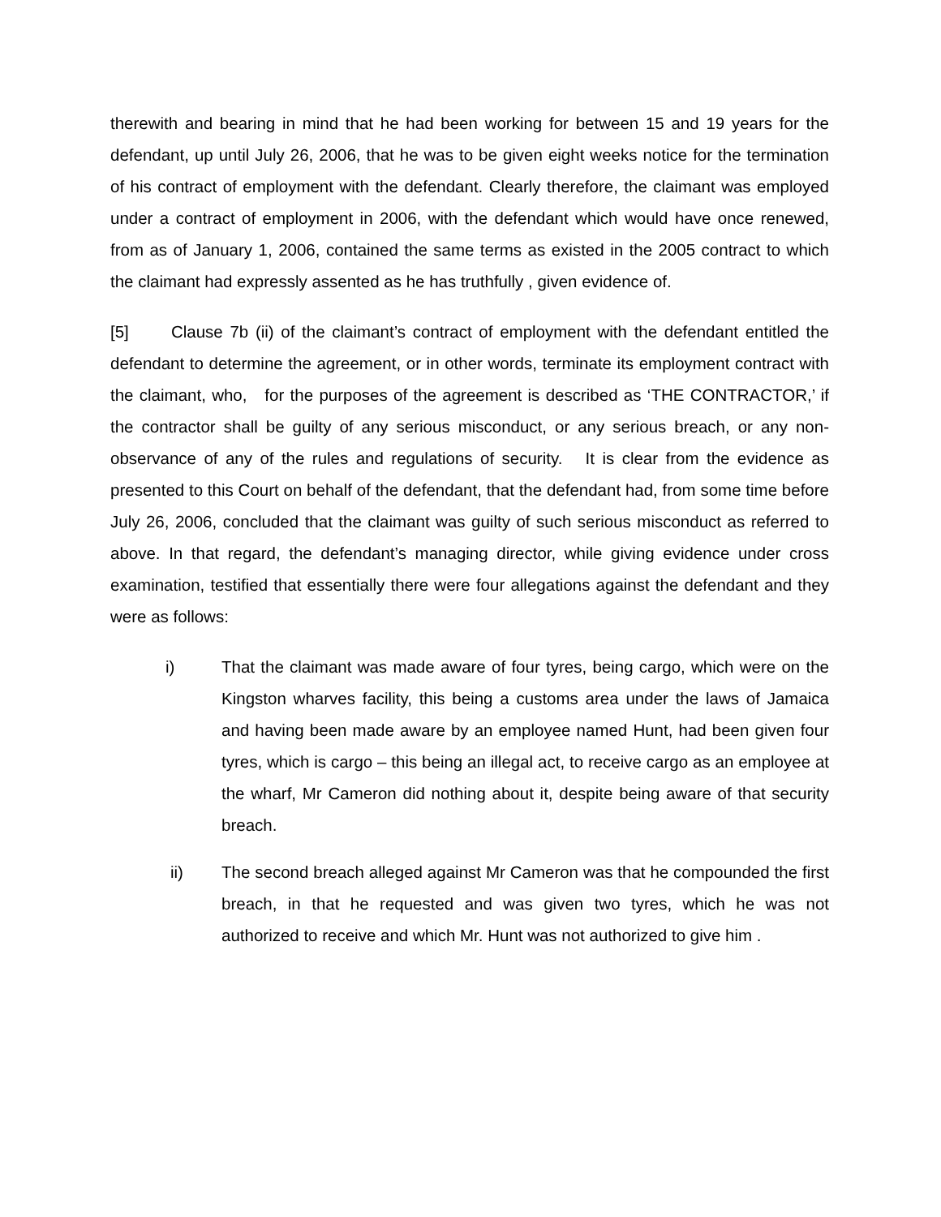therewith and bearing in mind that he had been working for between 15 and 19 years for the defendant, up until July 26, 2006, that he was to be given eight weeks notice for the termination of his contract of employment with the defendant. Clearly therefore, the claimant was employed under a contract of employment in 2006, with the defendant which would have once renewed, from as of January 1, 2006, contained the same terms as existed in the 2005 contract to which the claimant had expressly assented as he has truthfully , given evidence of.
[5] Clause 7b (ii) of the claimant’s contract of employment with the defendant entitled the defendant to determine the agreement, or in other words, terminate its employment contract with the claimant, who, for the purposes of the agreement is described as ‘THE CONTRACTOR,’ if the contractor shall be guilty of any serious misconduct, or any serious breach, or any non-observance of any of the rules and regulations of security. It is clear from the evidence as presented to this Court on behalf of the defendant, that the defendant had, from some time before July 26, 2006, concluded that the claimant was guilty of such serious misconduct as referred to above. In that regard, the defendant’s managing director, while giving evidence under cross examination, testified that essentially there were four allegations against the defendant and they were as follows:
i) That the claimant was made aware of four tyres, being cargo, which were on the Kingston wharves facility, this being a customs area under the laws of Jamaica and having been made aware by an employee named Hunt, had been given four tyres, which is cargo – this being an illegal act, to receive cargo as an employee at the wharf, Mr Cameron did nothing about it, despite being aware of that security breach.
ii) The second breach alleged against Mr Cameron was that he compounded the first breach, in that he requested and was given two tyres, which he was not authorized to receive and which Mr. Hunt was not authorized to give him .